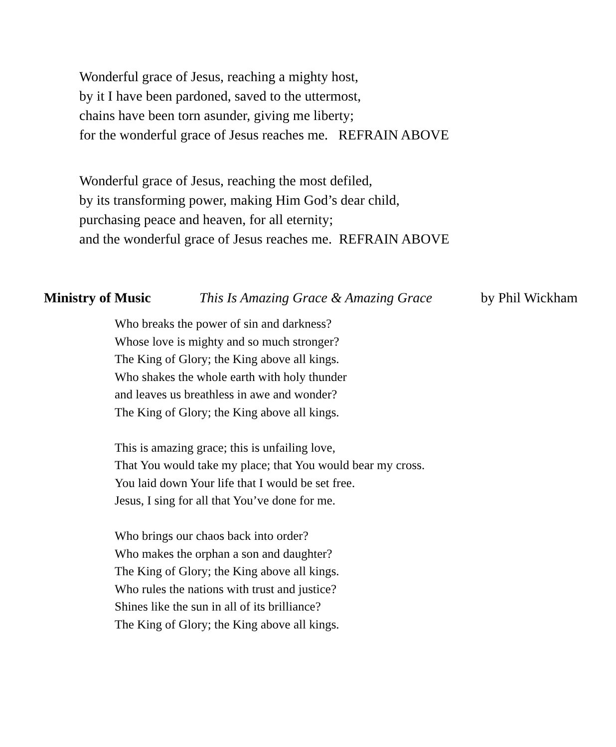Wonderful grace of Jesus, reaching a mighty host,
by it I have been pardoned, saved to the uttermost,
chains have been torn asunder, giving me liberty;
for the wonderful grace of Jesus reaches me. REFRAIN ABOVE
Wonderful grace of Jesus, reaching the most defiled,
by its transforming power, making Him God’s dear child,
purchasing peace and heaven, for all eternity;
and the wonderful grace of Jesus reaches me. REFRAIN ABOVE
Ministry of Music This Is Amazing Grace & Amazing Grace by Phil Wickham
Who breaks the power of sin and darkness?
Whose love is mighty and so much stronger?
The King of Glory; the King above all kings.
Who shakes the whole earth with holy thunder
and leaves us breathless in awe and wonder?
The King of Glory; the King above all kings.
This is amazing grace; this is unfailing love,
That You would take my place; that You would bear my cross.
You laid down Your life that I would be set free.
Jesus, I sing for all that You’ve done for me.
Who brings our chaos back into order?
Who makes the orphan a son and daughter?
The King of Glory; the King above all kings.
Who rules the nations with trust and justice?
Shines like the sun in all of its brilliance?
The King of Glory; the King above all kings.